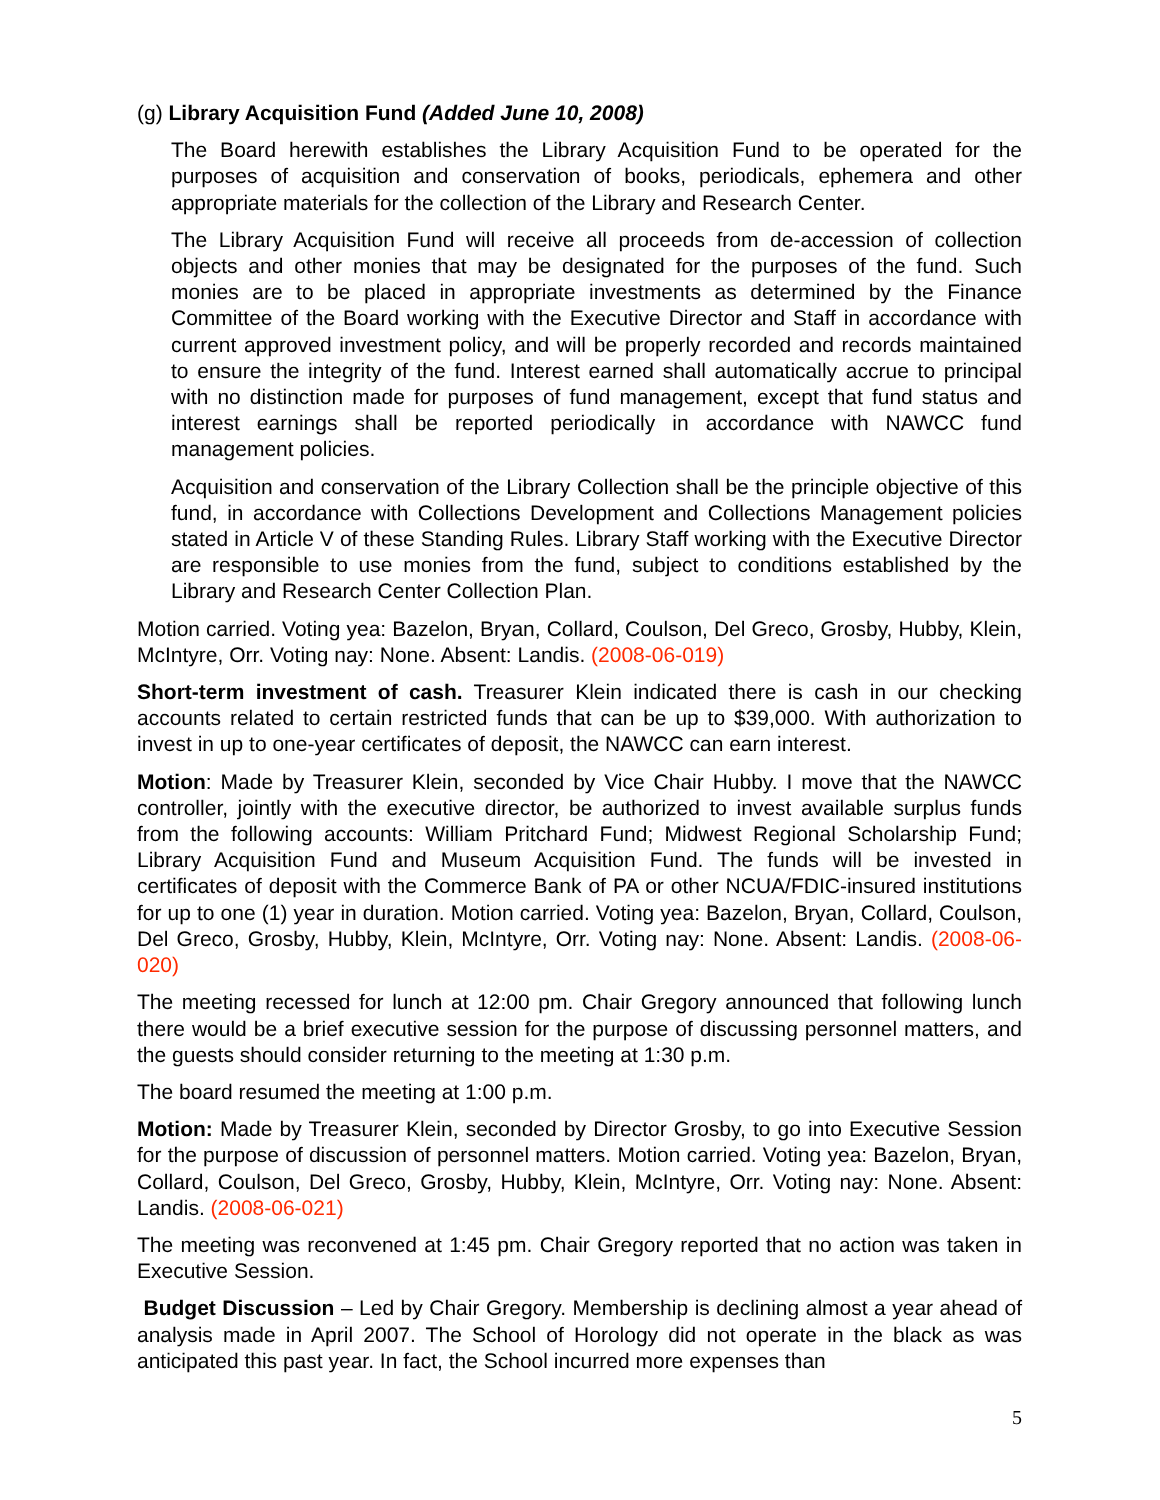(g) Library Acquisition Fund (Added June 10, 2008)
The Board herewith establishes the Library Acquisition Fund to be operated for the purposes of acquisition and conservation of books, periodicals, ephemera and other appropriate materials for the collection of the Library and Research Center.
The Library Acquisition Fund will receive all proceeds from de-accession of collection objects and other monies that may be designated for the purposes of the fund. Such monies are to be placed in appropriate investments as determined by the Finance Committee of the Board working with the Executive Director and Staff in accordance with current approved investment policy, and will be properly recorded and records maintained to ensure the integrity of the fund. Interest earned shall automatically accrue to principal with no distinction made for purposes of fund management, except that fund status and interest earnings shall be reported periodically in accordance with NAWCC fund management policies.
Acquisition and conservation of the Library Collection shall be the principle objective of this fund, in accordance with Collections Development and Collections Management policies stated in Article V of these Standing Rules. Library Staff working with the Executive Director are responsible to use monies from the fund, subject to conditions established by the Library and Research Center Collection Plan.
Motion carried. Voting yea: Bazelon, Bryan, Collard, Coulson, Del Greco, Grosby, Hubby, Klein, McIntyre, Orr. Voting nay: None. Absent: Landis. (2008-06-019)
Short-term investment of cash. Treasurer Klein indicated there is cash in our checking accounts related to certain restricted funds that can be up to $39,000. With authorization to invest in up to one-year certificates of deposit, the NAWCC can earn interest.
Motion: Made by Treasurer Klein, seconded by Vice Chair Hubby. I move that the NAWCC controller, jointly with the executive director, be authorized to invest available surplus funds from the following accounts: William Pritchard Fund; Midwest Regional Scholarship Fund; Library Acquisition Fund and Museum Acquisition Fund. The funds will be invested in certificates of deposit with the Commerce Bank of PA or other NCUA/FDIC-insured institutions for up to one (1) year in duration. Motion carried. Voting yea: Bazelon, Bryan, Collard, Coulson, Del Greco, Grosby, Hubby, Klein, McIntyre, Orr. Voting nay: None. Absent: Landis. (2008-06-020)
The meeting recessed for lunch at 12:00 pm. Chair Gregory announced that following lunch there would be a brief executive session for the purpose of discussing personnel matters, and the guests should consider returning to the meeting at 1:30 p.m.
The board resumed the meeting at 1:00 p.m.
Motion: Made by Treasurer Klein, seconded by Director Grosby, to go into Executive Session for the purpose of discussion of personnel matters. Motion carried. Voting yea: Bazelon, Bryan, Collard, Coulson, Del Greco, Grosby, Hubby, Klein, McIntyre, Orr. Voting nay: None. Absent: Landis. (2008-06-021)
The meeting was reconvened at 1:45 pm. Chair Gregory reported that no action was taken in Executive Session.
Budget Discussion – Led by Chair Gregory. Membership is declining almost a year ahead of analysis made in April 2007. The School of Horology did not operate in the black as was anticipated this past year. In fact, the School incurred more expenses than
5